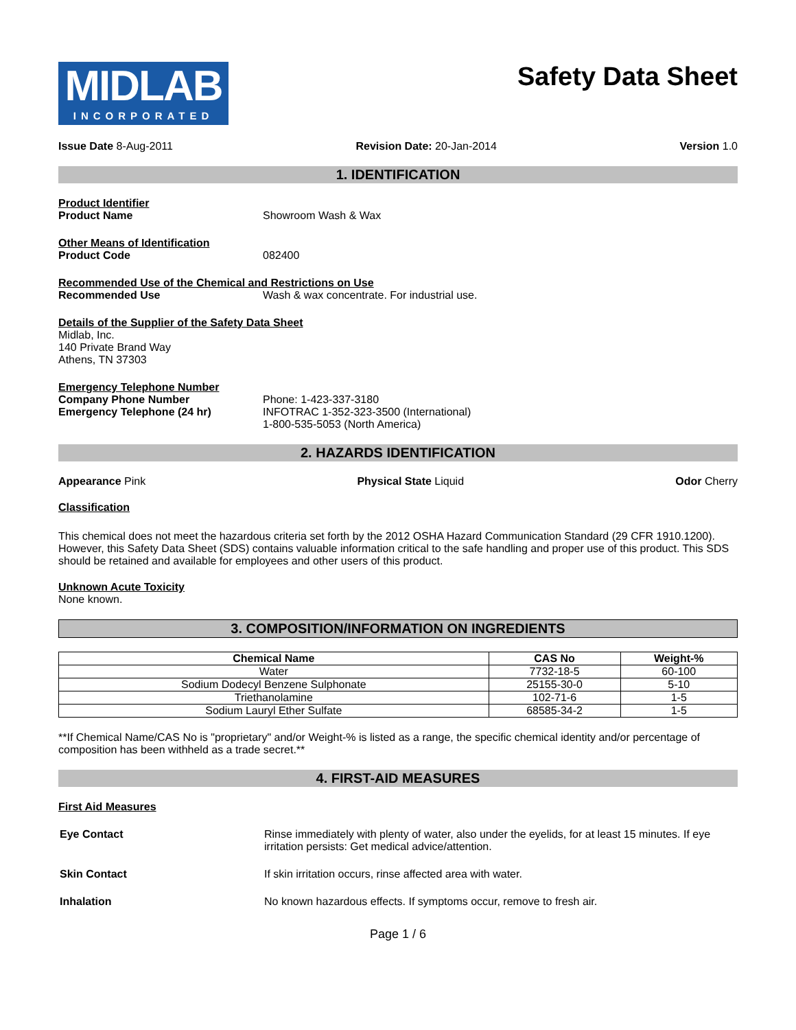MIDLAB
INCORPORATED
Safety Data Sheet
Issue Date 8-Aug-2011 Revision Date: 20-Jan-2014 Version 1.0
1. IDENTIFICATION
Product Identifier
Product Name Showroom Wash & Wax
Other Means of Identification
Product Code 082400
Recommended Use of the Chemical and Restrictions on Use
Recommended Use Wash & wax concentrate. For industrial use.
Details of the Supplier of the Safety Data Sheet
Midlab, Inc.
140 Private Brand Way
Athens, TN 37303
Emergency Telephone Number
Company Phone Number
Emergency Telephone (24 hr) Phone: 1-423-337-3180
INFOTRAC 1-352-323-3500 (International)
1-800-535-5053 (North America)
2. HAZARDS IDENTIFICATION
Appearance Pink Physical State Liquid Odor Cherry
Classification
This chemical does not meet the hazardous criteria set forth by the 2012 OSHA Hazard Communication Standard (29 CFR 1910.1200). However, this Safety Data Sheet (SDS) contains valuable information critical to the safe handling and proper use of this product. This SDS should be retained and available for employees and other users of this product.
Unknown Acute Toxicity
None known.
3. COMPOSITION/INFORMATION ON INGREDIENTS
| Chemical Name | CAS No | Weight-% |
| --- | --- | --- |
| Water | 7732-18-5 | 60-100 |
| Sodium Dodecyl Benzene Sulphonate | 25155-30-0 | 5-10 |
| Triethanolamine | 102-71-6 | 1-5 |
| Sodium Lauryl Ether Sulfate | 68585-34-2 | 1-5 |
**If Chemical Name/CAS No is "proprietary" and/or Weight-% is listed as a range, the specific chemical identity and/or percentage of composition has been withheld as a trade secret.**
4. FIRST-AID MEASURES
First Aid Measures
Eye Contact Rinse immediately with plenty of water, also under the eyelids, for at least 15 minutes. If eye irritation persists: Get medical advice/attention.
Skin Contact If skin irritation occurs, rinse affected area with water.
Inhalation No known hazardous effects. If symptoms occur, remove to fresh air.
Page 1 / 6